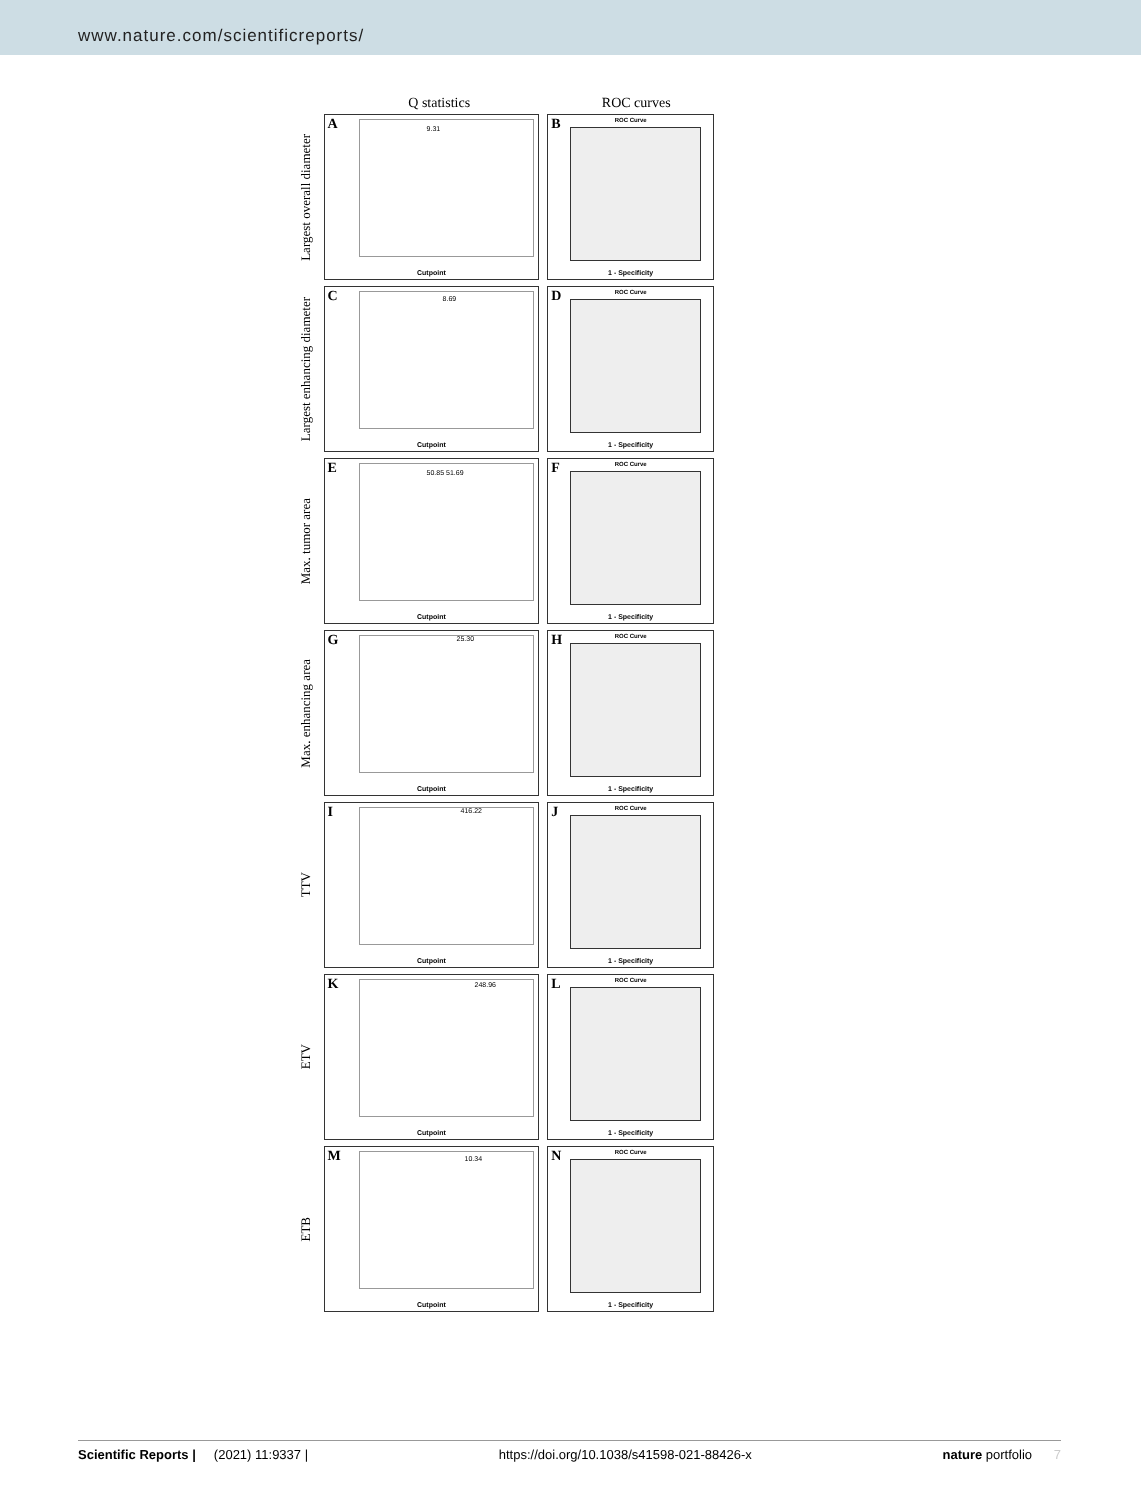www.nature.com/scientificreports/
Q statistics ROC curves
Largest overall diameter
A 9.31
Cutpoint
B ROC Curve
1 - Specificity
Largest enhancing diameter
C 8.69
Cutpoint
D ROC Curve
1 - Specificity
Max. tumor area
E 50.85 51.69
Cutpoint
F ROC Curve
1 - Specificity
Max. enhancing area
G 25.30
Cutpoint
H ROC Curve
1 - Specificity
TTV
I 416.22
Cutpoint
J ROC Curve
1 - Specificity
ETV
K 248.96
Cutpoint
L ROC Curve
1 - Specificity
ETB
M 10.34
Cutpoint
N ROC Curve
1 - Specificity
Scientific Reports | (2021) 11:9337 | https://doi.org/10.1038/s41598-021-88426-x nature portfolio 7